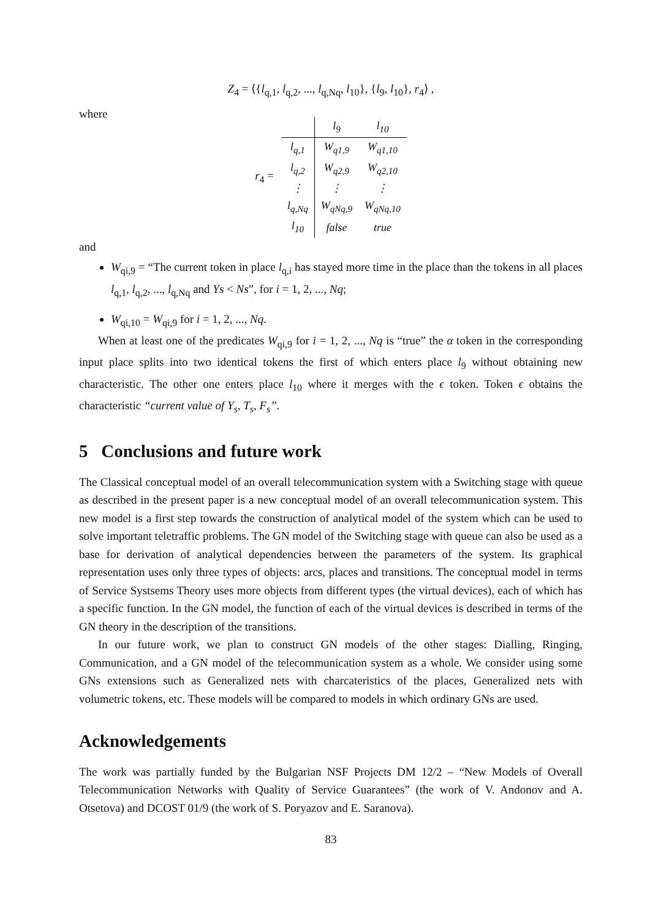Z<sub>4</sub> = ⟨{l<sub>q,1</sub>, l<sub>q,2</sub>, ..., l<sub>q,Nq</sub>, l<sub>10</sub>}, {l<sub>9</sub>, l<sub>10</sub>}, r<sub>4</sub>⟩ ,
where
r<sub>4</sub> =
| | l<sub>9</sub> | l<sub>10</sub> |
| --- | --- | --- |
| l<sub>q,1</sub> | W<sub>q1,9</sub> | W<sub>q1,10</sub> |
| l<sub>q,2</sub> | W<sub>q2,9</sub> | W<sub>q2,10</sub> |
| ⋮ | ⋮ | ⋮ |
| l<sub>q,Nq</sub> | W<sub>qNq,9</sub> | W<sub>qNq,10</sub> |
| l<sub>10</sub> | false | true |
and
W<sub>qi,9</sub> = “The current token in place l<sub>q,i</sub> has stayed more time in the place than the tokens in all places l<sub>q,1</sub>, l<sub>q,2</sub>, ..., l<sub>q,Nq</sub> and Ys < Ns”, for i = 1, 2, ..., Nq;
W<sub>qi,10</sub> = W<sub>qi,9</sub> for i = 1, 2, ..., Nq.
When at least one of the predicates W<sub>qi,9</sub> for i = 1, 2, ..., Nq is “true” the α token in the corresponding input place splits into two identical tokens the first of which enters place l<sub>9</sub> without obtaining new characteristic. The other one enters place l<sub>10</sub> where it merges with the ϵ token. Token ϵ obtains the characteristic “current value of Y<sub>s</sub>, T<sub>s</sub>, F<sub>s</sub>”.
5 Conclusions and future work
The Classical conceptual model of an overall telecommunication system with a Switching stage with queue as described in the present paper is a new conceptual model of an overall telecommunication system. This new model is a first step towards the construction of analytical model of the system which can be used to solve important teletraffic problems. The GN model of the Switching stage with queue can also be used as a base for derivation of analytical dependencies between the parameters of the system. Its graphical representation uses only three types of objects: arcs, places and transitions. The conceptual model in terms of Service Systsems Theory uses more objects from different types (the virtual devices), each of which has a specific function. In the GN model, the function of each of the virtual devices is described in terms of the GN theory in the description of the transitions.
In our future work, we plan to construct GN models of the other stages: Dialling, Ringing, Communication, and a GN model of the telecommunication system as a whole. We consider using some GNs extensions such as Generalized nets with charcateristics of the places, Generalized nets with volumetric tokens, etc. These models will be compared to models in which ordinary GNs are used.
Acknowledgements
The work was partially funded by the Bulgarian NSF Projects DM 12/2 – “New Models of Overall Telecommunication Networks with Quality of Service Guarantees” (the work of V. Andonov and A. Otsetova) and DCOST 01/9 (the work of S. Poryazov and E. Saranova).
83